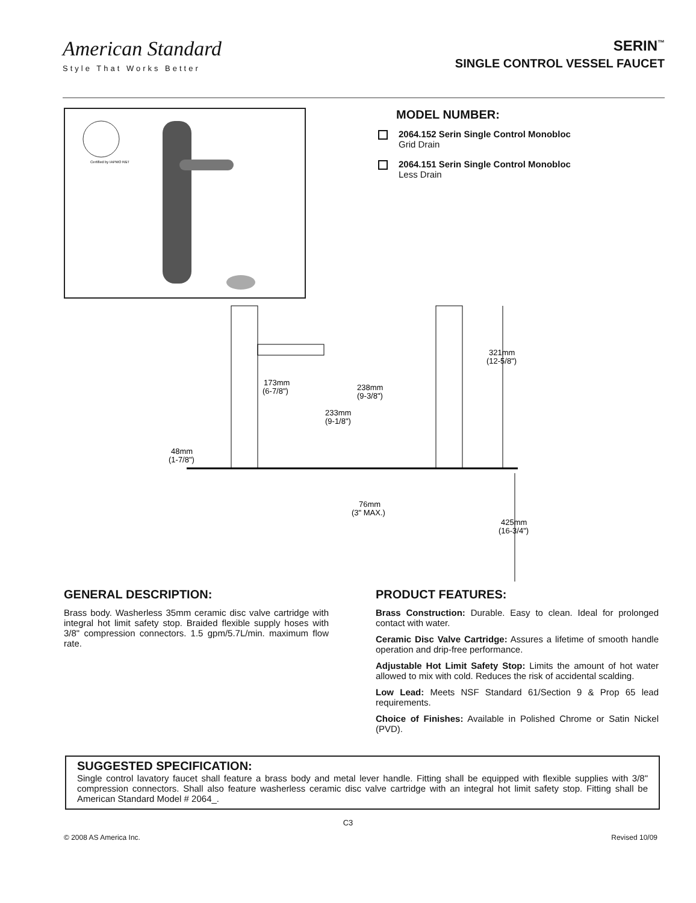American Standard
Style That Works Better
SERIN<sup>™</sup>
SINGLE CONTROL VESSEL FAUCET
Certified by IAPMO R&T
MODEL NUMBER:
2064.152 Serin Single Control Monobloc
Grid Drain
2064.151 Serin Single Control Monobloc
Less Drain
173mm
(6-7/8")
238mm
(9-3/8")
233mm
(9-1/8")
48mm
(1-7/8")
321mm
(12-5/8")
76mm
(3" MAX.)
425mm
(16-3/4")
GENERAL DESCRIPTION:
Brass body. Washerless 35mm ceramic disc valve cartridge with integral hot limit safety stop. Braided flexible supply hoses with 3/8" compression connectors. 1.5 gpm/5.7L/min. maximum flow rate.
PRODUCT FEATURES:
Brass Construction: Durable. Easy to clean. Ideal for prolonged contact with water.
Ceramic Disc Valve Cartridge: Assures a lifetime of smooth handle operation and drip-free performance.
Adjustable Hot Limit Safety Stop: Limits the amount of hot water allowed to mix with cold. Reduces the risk of accidental scalding.
Low Lead: Meets NSF Standard 61/Section 9 & Prop 65 lead requirements.
Choice of Finishes: Available in Polished Chrome or Satin Nickel (PVD).
SUGGESTED SPECIFICATION:
Single control lavatory faucet shall feature a brass body and metal lever handle. Fitting shall be equipped with flexible supplies with 3/8" compression connectors. Shall also feature washerless ceramic disc valve cartridge with an integral hot limit safety stop. Fitting shall be American Standard Model # 2064_.
C3
© 2008 AS America Inc. Revised 10/09